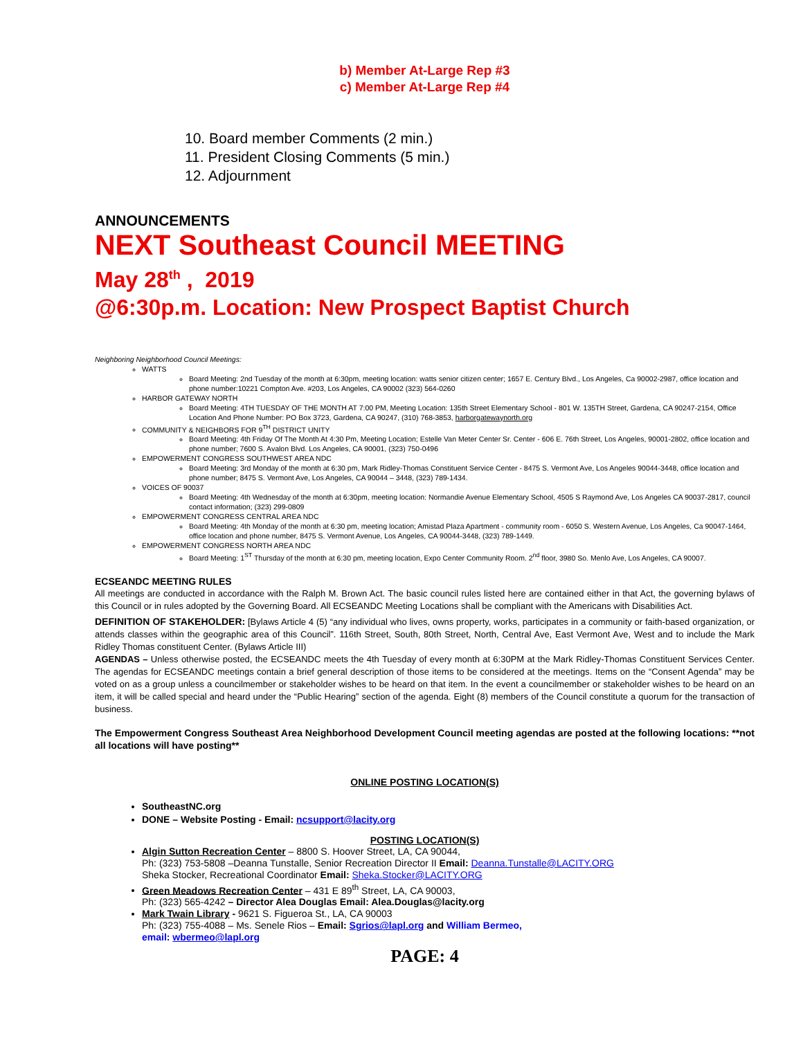b) Member At-Large Rep #3
c) Member At-Large Rep #4
10. Board member Comments (2 min.)
11. President Closing Comments (5 min.)
12. Adjournment
ANNOUNCEMENTS
NEXT Southeast Council MEETING
May 28<sup>th</sup> , 2019
@6:30p.m. Location: New Prospect Baptist Church
Neighboring Neighborhood Council Meetings:
WATTS
Board Meeting: 2nd Tuesday of the month at 6:30pm, meeting location: watts senior citizen center; 1657 E. Century Blvd., Los Angeles, Ca 90002-2987, office location and phone number:10221 Compton Ave. #203, Los Angeles, CA 90002 (323) 564-0260
HARBOR GATEWAY NORTH
Board Meeting: 4TH TUESDAY OF THE MONTH AT 7:00 PM, Meeting Location: 135th Street Elementary School - 801 W. 135TH Street, Gardena, CA 90247-2154, Office Location And Phone Number: PO Box 3723, Gardena, CA 90247, (310) 768-3853, harborgatewaynorth.org
COMMUNITY & NEIGHBORS FOR 9<sup>TH</sup> DISTRICT UNITY
Board Meeting: 4th Friday Of The Month At 4:30 Pm, Meeting Location; Estelle Van Meter Center Sr. Center - 606 E. 76th Street, Los Angeles, 90001-2802, office location and phone number; 7600 S. Avalon Blvd. Los Angeles, CA 90001, (323) 750-0496
EMPOWERMENT CONGRESS SOUTHWEST AREA NDC
Board Meeting: 3rd Monday of the month at 6:30 pm, Mark Ridley-Thomas Constituent Service Center - 8475 S. Vermont Ave, Los Angeles 90044-3448, office location and phone number; 8475 S. Vermont Ave, Los Angeles, CA 90044 – 3448, (323) 789-1434.
VOICES OF 90037
Board Meeting: 4th Wednesday of the month at 6:30pm, meeting location: Normandie Avenue Elementary School, 4505 S Raymond Ave, Los Angeles CA 90037-2817, council contact information; (323) 299-0809
EMPOWERMENT CONGRESS CENTRAL AREA NDC
Board Meeting: 4th Monday of the month at 6:30 pm, meeting location; Amistad Plaza Apartment - community room - 6050 S. Western Avenue, Los Angeles, Ca 90047-1464, office location and phone number, 8475 S. Vermont Avenue, Los Angeles, CA 90044-3448, (323) 789-1449.
EMPOWERMENT CONGRESS NORTH AREA NDC
Board Meeting: 1<sup>ST</sup> Thursday of the month at 6:30 pm, meeting location, Expo Center Community Room. 2<sup>nd</sup> floor, 3980 So. Menlo Ave, Los Angeles, CA 90007.
ECSEANDC MEETING RULES
All meetings are conducted in accordance with the Ralph M. Brown Act. The basic council rules listed here are contained either in that Act, the governing bylaws of this Council or in rules adopted by the Governing Board. All ECSEANDC Meeting Locations shall be compliant with the Americans with Disabilities Act.
DEFINITION OF STAKEHOLDER: [Bylaws Article 4 (5) “any individual who lives, owns property, works, participates in a community or faith-based organization, or attends classes within the geographic area of this Council”. 116th Street, South, 80th Street, North, Central Ave, East Vermont Ave, West and to include the Mark Ridley Thomas constituent Center. (Bylaws Article III)
AGENDAS – Unless otherwise posted, the ECSEANDC meets the 4th Tuesday of every month at 6:30PM at the Mark Ridley-Thomas Constituent Services Center. The agendas for ECSEANDC meetings contain a brief general description of those items to be considered at the meetings. Items on the “Consent Agenda” may be voted on as a group unless a councilmember or stakeholder wishes to be heard on that item. In the event a councilmember or stakeholder wishes to be heard on an item, it will be called special and heard under the “Public Hearing” section of the agenda. Eight (8) members of the Council constitute a quorum for the transaction of business.
The Empowerment Congress Southeast Area Neighborhood Development Council meeting agendas are posted at the following locations: **not all locations will have posting**
ONLINE POSTING LOCATION(S)
SoutheastNC.org
DONE – Website Posting - Email: ncsupport@lacity.org
POSTING LOCATION(S)
Algin Sutton Recreation Center – 8800 S. Hoover Street, LA, CA 90044,
Ph: (323) 753-5808 –Deanna Tunstalle, Senior Recreation Director II Email: Deanna.Tunstalle@LACITY.ORG
Sheka Stocker, Recreational Coordinator Email: Sheka.Stocker@LACITY.ORG
Green Meadows Recreation Center – 431 E 89<sup>th</sup> Street, LA, CA 90003,
Ph: (323) 565-4242 – Director Alea Douglas Email: Alea.Douglas@lacity.org
Mark Twain Library - 9621 S. Figueroa St., LA, CA 90003
Ph: (323) 755-4088 – Ms. Senele Rios – Email: Sgrios@lapl.org and William Bermeo,
email: wbermeo@lapl.org
PAGE: 4